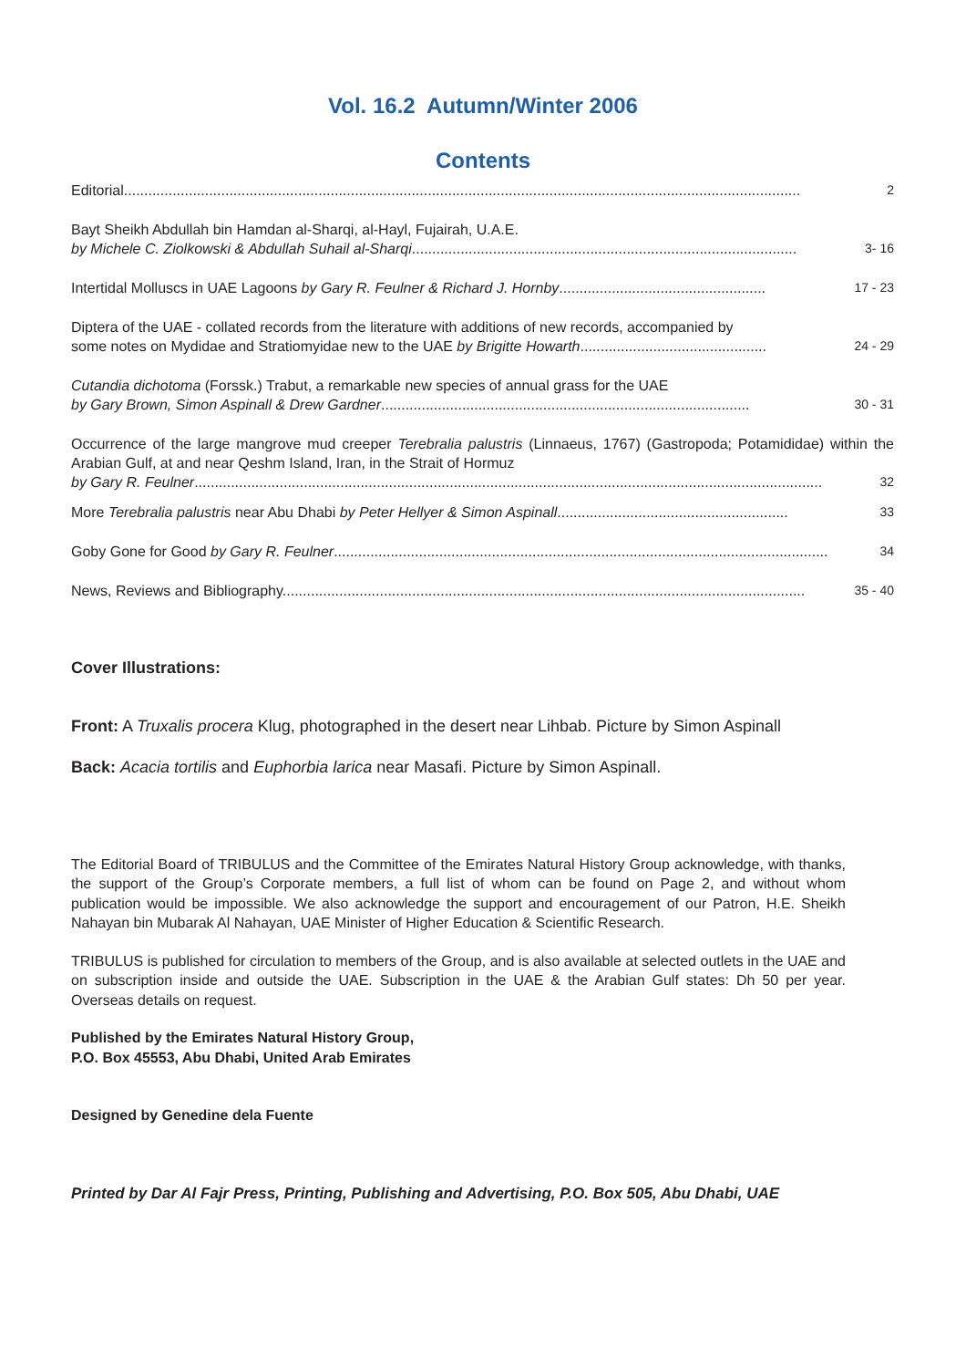Vol. 16.2 Autumn/Winter 2006
Contents
Editorial....................................................................................................................................................................... 2
Bayt Sheikh Abdullah bin Hamdan al-Sharqi, al-Hayl, Fujairah, U.A.E.
by Michele C. Ziolkowski & Abdullah Suhail al-Sharqi............................................................................................... 3- 16
Intertidal Molluscs in UAE Lagoons by Gary R. Feulner & Richard J. Hornby................................................... 17 - 23
Diptera of the UAE - collated records from the literature with additions of new records, accompanied by
some notes on Mydidae and Stratiomyidae new to the UAE by Brigitte Howarth.............................................. 24 - 29
Cutandia dichotoma (Forssk.) Trabut, a remarkable new species of annual grass for the UAE
by Gary Brown, Simon Aspinall & Drew Gardner........................................................................................... 30 - 31
Occurrence of the large mangrove mud creeper Terebralia palustris (Linnaeus, 1767) (Gastropoda; Potamididae) within the Arabian Gulf, at and near Qeshm Island, Iran, in the Strait of Hormuz
by Gary R. Feulner........................................................................................................................................................... 32
More Terebralia palustris near Abu Dhabi by Peter Hellyer & Simon Aspinall......................................................... 33
Goby Gone for Good by Gary R. Feulner.......................................................................................................................... 34
News, Reviews and Bibliography................................................................................................................................. 35 - 40
Cover Illustrations:
Front: A Truxalis procera Klug, photographed in the desert near Lihbab. Picture by Simon Aspinall
Back: Acacia tortilis and Euphorbia larica near Masafi. Picture by Simon Aspinall.
The Editorial Board of TRIBULUS and the Committee of the Emirates Natural History Group acknowledge, with thanks, the support of the Group’s Corporate members, a full list of whom can be found on Page 2, and without whom publication would be impossible. We also acknowledge the support and encouragement of our Patron, H.E. Sheikh Nahayan bin Mubarak Al Nahayan, UAE Minister of Higher Education & Scientific Research.
TRIBULUS is published for circulation to members of the Group, and is also available at selected outlets in the UAE and on subscription inside and outside the UAE. Subscription in the UAE & the Arabian Gulf states: Dh 50 per year. Overseas details on request.
Published by the Emirates Natural History Group,
P.O. Box 45553, Abu Dhabi, United Arab Emirates
Designed by Genedine dela Fuente
Printed by Dar Al Fajr Press, Printing, Publishing and Advertising, P.O. Box 505, Abu Dhabi, UAE